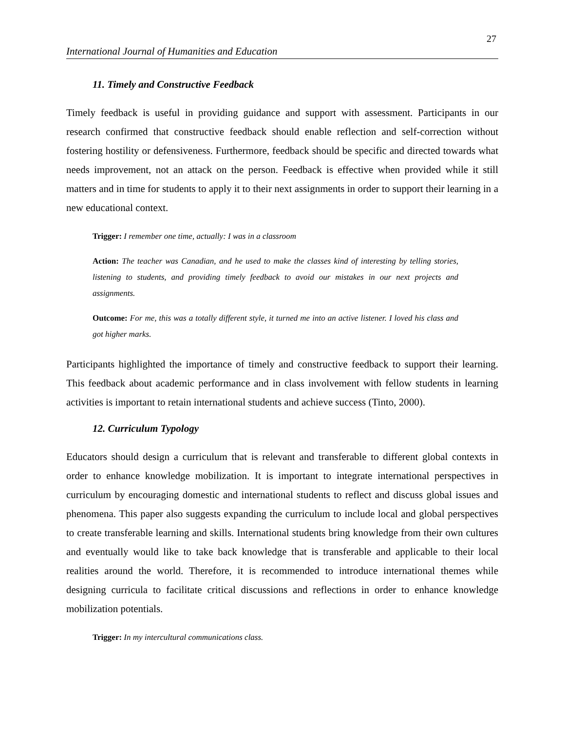27
International Journal of Humanities and Education
11. Timely and Constructive Feedback
Timely feedback is useful in providing guidance and support with assessment. Participants in our research confirmed that constructive feedback should enable reflection and self-correction without fostering hostility or defensiveness. Furthermore, feedback should be specific and directed towards what needs improvement, not an attack on the person. Feedback is effective when provided while it still matters and in time for students to apply it to their next assignments in order to support their learning in a new educational context.
Trigger: I remember one time, actually: I was in a classroom
Action: The teacher was Canadian, and he used to make the classes kind of interesting by telling stories, listening to students, and providing timely feedback to avoid our mistakes in our next projects and assignments.
Outcome: For me, this was a totally different style, it turned me into an active listener. I loved his class and got higher marks.
Participants highlighted the importance of timely and constructive feedback to support their learning. This feedback about academic performance and in class involvement with fellow students in learning activities is important to retain international students and achieve success (Tinto, 2000).
12. Curriculum Typology
Educators should design a curriculum that is relevant and transferable to different global contexts in order to enhance knowledge mobilization. It is important to integrate international perspectives in curriculum by encouraging domestic and international students to reflect and discuss global issues and phenomena. This paper also suggests expanding the curriculum to include local and global perspectives to create transferable learning and skills. International students bring knowledge from their own cultures and eventually would like to take back knowledge that is transferable and applicable to their local realities around the world. Therefore, it is recommended to introduce international themes while designing curricula to facilitate critical discussions and reflections in order to enhance knowledge mobilization potentials.
Trigger: In my intercultural communications class.